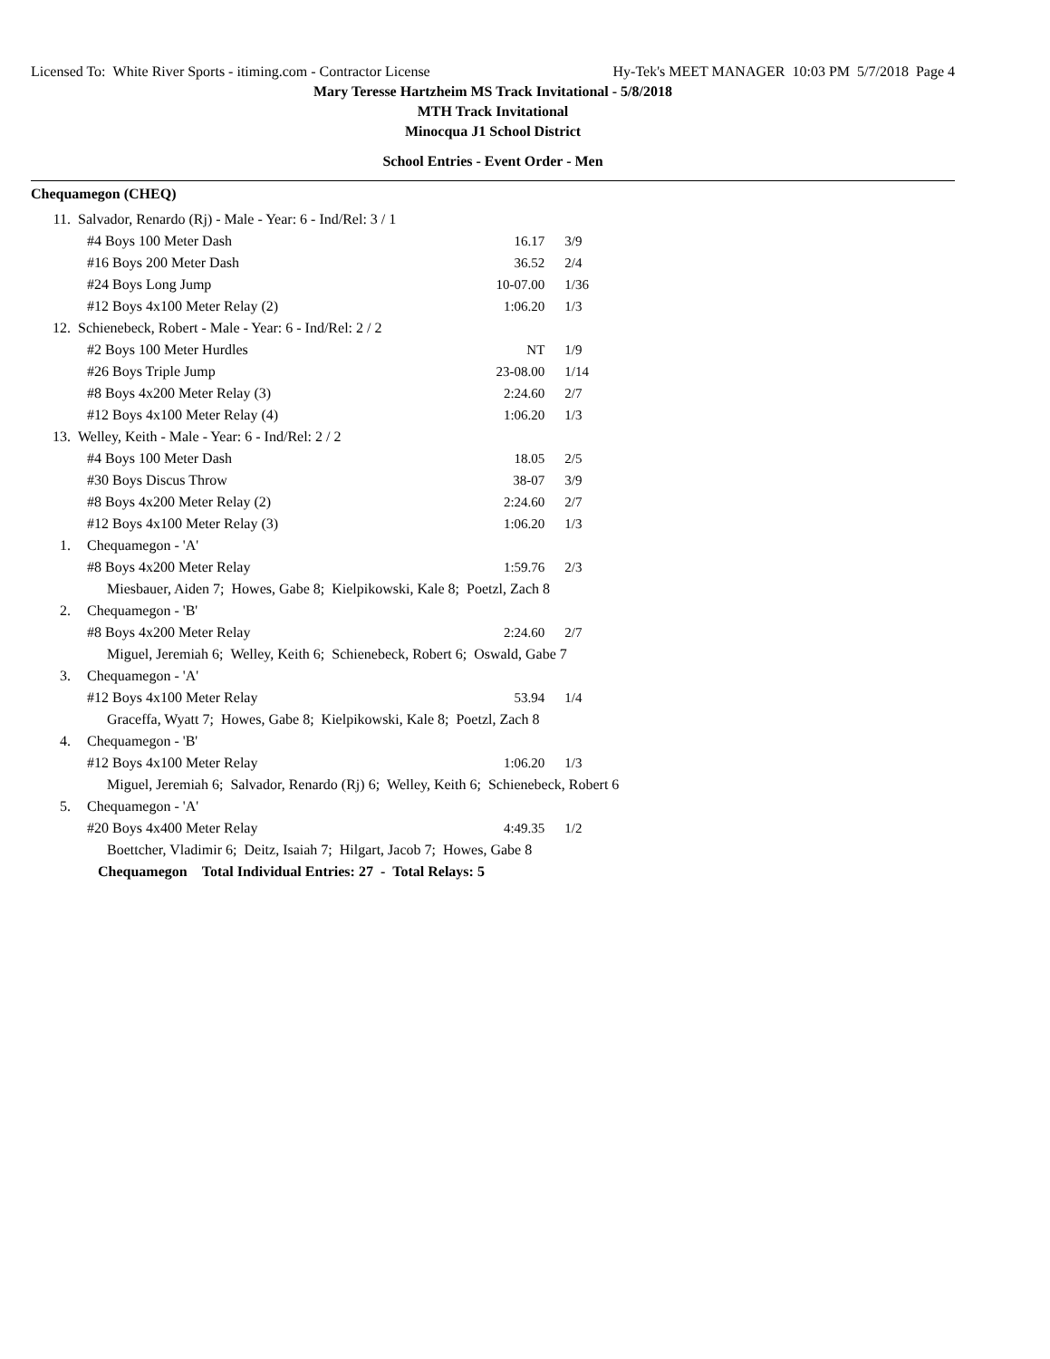Licensed To: White River Sports - itiming.com - Contractor License Hy-Tek's MEET MANAGER 10:03 PM 5/7/2018 Page 4
Mary Teresse Hartzheim MS Track Invitational - 5/8/2018
MTH Track Invitational
Minocqua J1 School District
School Entries - Event Order - Men
Chequamegon (CHEQ)
| 11. | Salvador, Renardo (Rj) - Male - Year: 6 - Ind/Rel: 3 / 1 | | |
| | #4 Boys 100 Meter Dash | 16.17 | 3/9 |
| | #16 Boys 200 Meter Dash | 36.52 | 2/4 |
| | #24 Boys Long Jump | 10-07.00 | 1/36 |
| | #12 Boys 4x100 Meter Relay (2) | 1:06.20 | 1/3 |
| 12. | Schienebeck, Robert - Male - Year: 6 - Ind/Rel: 2 / 2 | | |
| | #2 Boys 100 Meter Hurdles | NT | 1/9 |
| | #26 Boys Triple Jump | 23-08.00 | 1/14 |
| | #8 Boys 4x200 Meter Relay (3) | 2:24.60 | 2/7 |
| | #12 Boys 4x100 Meter Relay (4) | 1:06.20 | 1/3 |
| 13. | Welley, Keith - Male - Year: 6 - Ind/Rel: 2 / 2 | | |
| | #4 Boys 100 Meter Dash | 18.05 | 2/5 |
| | #30 Boys Discus Throw | 38-07 | 3/9 |
| | #8 Boys 4x200 Meter Relay (2) | 2:24.60 | 2/7 |
| | #12 Boys 4x100 Meter Relay (3) | 1:06.20 | 1/3 |
| 1. | Chequamegon - 'A' | | |
| | #8 Boys 4x200 Meter Relay | 1:59.76 | 2/3 |
| | Miesbauer, Aiden 7; Howes, Gabe 8; Kielpikowski, Kale 8; Poetzl, Zach 8 | | |
| 2. | Chequamegon - 'B' | | |
| | #8 Boys 4x200 Meter Relay | 2:24.60 | 2/7 |
| | Miguel, Jeremiah 6; Welley, Keith 6; Schienebeck, Robert 6; Oswald, Gabe 7 | | |
| 3. | Chequamegon - 'A' | | |
| | #12 Boys 4x100 Meter Relay | 53.94 | 1/4 |
| | Graceffa, Wyatt 7; Howes, Gabe 8; Kielpikowski, Kale 8; Poetzl, Zach 8 | | |
| 4. | Chequamegon - 'B' | | |
| | #12 Boys 4x100 Meter Relay | 1:06.20 | 1/3 |
| | Miguel, Jeremiah 6; Salvador, Renardo (Rj) 6; Welley, Keith 6; Schienebeck, Robert 6 | | |
| 5. | Chequamegon - 'A' | | |
| | #20 Boys 4x400 Meter Relay | 4:49.35 | 1/2 |
| | Boettcher, Vladimir 6; Deitz, Isaiah 7; Hilgart, Jacob 7; Howes, Gabe 8 | | |
| | Chequamegon Total Individual Entries: 27 - Total Relays: 5 | | |